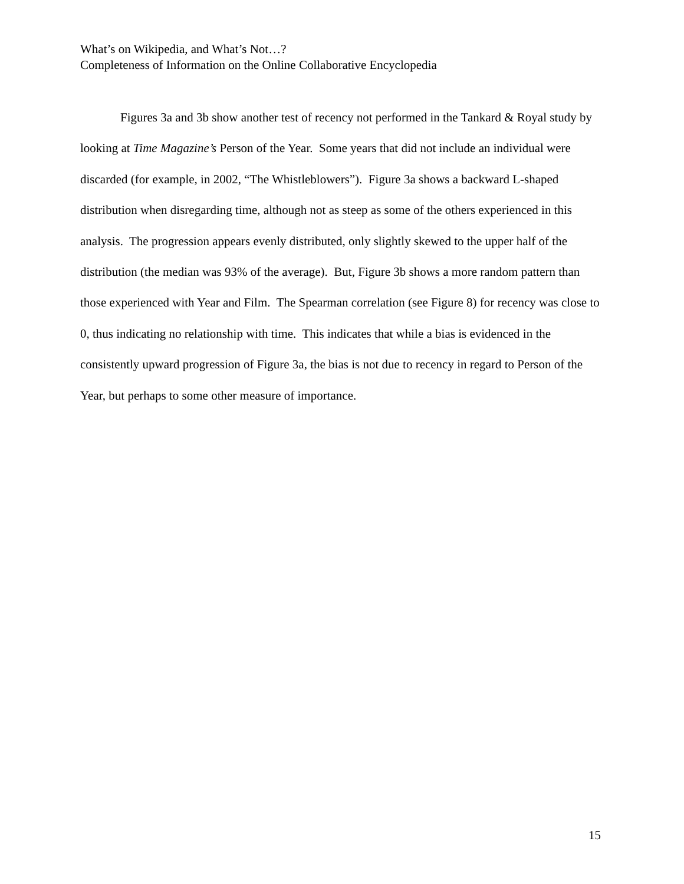What’s on Wikipedia, and What’s Not…?
Completeness of Information on the Online Collaborative Encyclopedia
Figures 3a and 3b show another test of recency not performed in the Tankard & Royal study by looking at Time Magazine’s Person of the Year. Some years that did not include an individual were discarded (for example, in 2002, “The Whistleblowers”). Figure 3a shows a backward L-shaped distribution when disregarding time, although not as steep as some of the others experienced in this analysis. The progression appears evenly distributed, only slightly skewed to the upper half of the distribution (the median was 93% of the average). But, Figure 3b shows a more random pattern than those experienced with Year and Film. The Spearman correlation (see Figure 8) for recency was close to 0, thus indicating no relationship with time. This indicates that while a bias is evidenced in the consistently upward progression of Figure 3a, the bias is not due to recency in regard to Person of the Year, but perhaps to some other measure of importance.
15